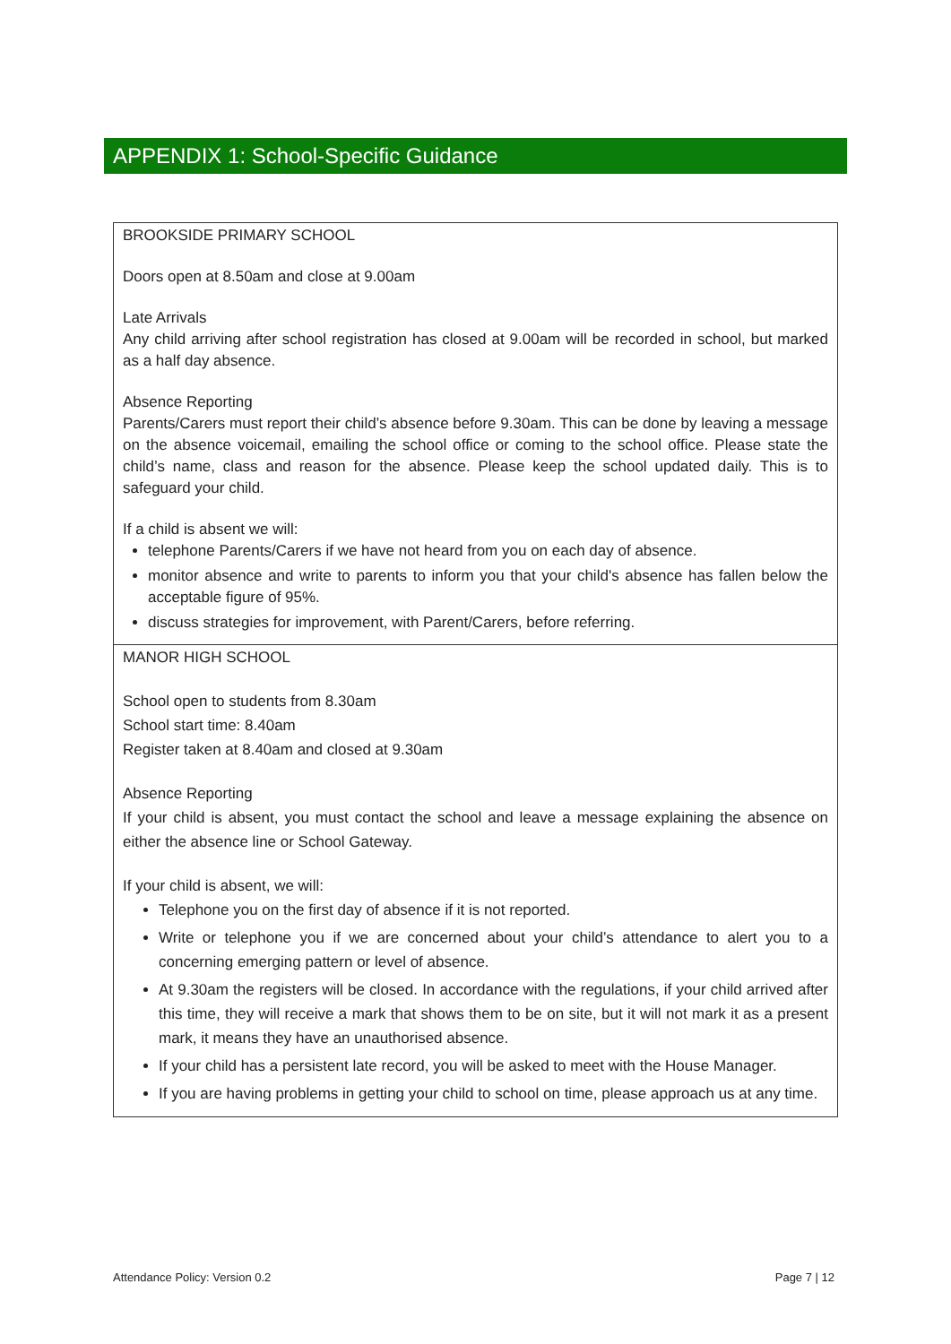APPENDIX 1: School-Specific Guidance
| BROOKSIDE PRIMARY SCHOOL Doors open at 8.50am and close at 9.00am Late Arrivals Any child arriving after school registration has closed at 9.00am will be recorded in school, but marked as a half day absence. Absence Reporting Parents/Carers must report their child’s absence before 9.30am. This can be done by leaving a message on the absence voicemail, emailing the school office or coming to the school office. Please state the child’s name, class and reason for the absence. Please keep the school updated daily. This is to safeguard your child. If a child is absent we will: telephone Parents/Carers if we have not heard from you on each day of absence. monitor absence and write to parents to inform you that your child's absence has fallen below the acceptable figure of 95%. discuss strategies for improvement, with Parent/Carers, before referring. |
| MANOR HIGH SCHOOL School open to students from 8.30am School start time: 8.40am Register taken at 8.40am and closed at 9.30am Absence Reporting If your child is absent, you must contact the school and leave a message explaining the absence on either the absence line or School Gateway. If your child is absent, we will: Telephone you on the first day of absence if it is not reported. Write or telephone you if we are concerned about your child’s attendance to alert you to a concerning emerging pattern or level of absence. At 9.30am the registers will be closed. In accordance with the regulations, if your child arrived after this time, they will receive a mark that shows them to be on site, but it will not mark it as a present mark, it means they have an unauthorised absence. If your child has a persistent late record, you will be asked to meet with the House Manager. If you are having problems in getting your child to school on time, please approach us at any time. |
Attendance Policy: Version 0.2 Page 7 | 12